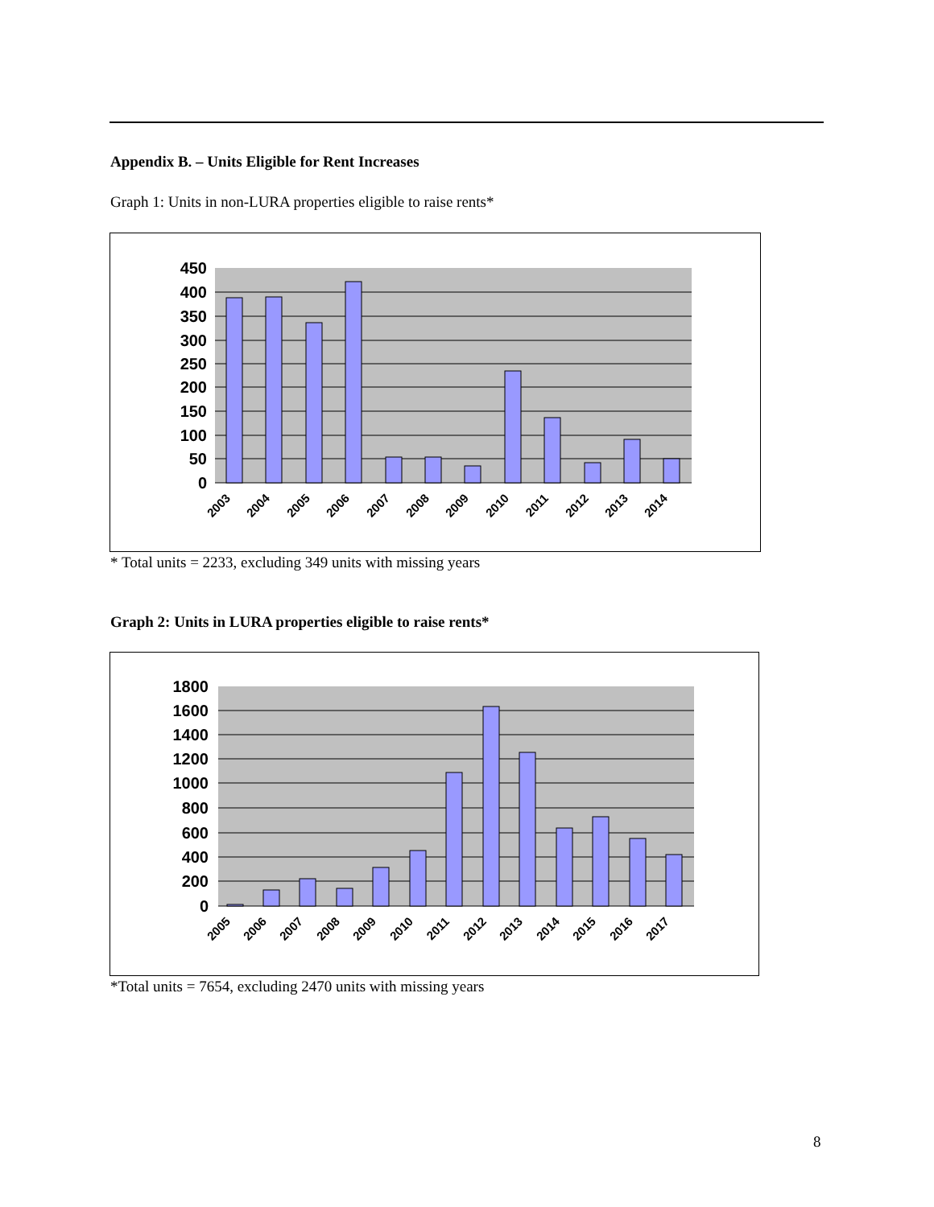Appendix B. – Units Eligible for Rent Increases
Graph 1: Units in non-LURA properties eligible to raise rents*
450
400
350
300
250
200
150
100
50
0
2003
2004
2005
2006
2007
2008
2009
2010
2011
2012
2013
2014
* Total units = 2233, excluding 349 units with missing years
Graph 2: Units in LURA properties eligible to raise rents*
1800
1600
1400
1200
1000
800
600
400
200
0
2005
2006
2007
2008
2009
2010
2011
2012
2013
2014
2015
2016
2017
*Total units = 7654, excluding 2470 units with missing years
8